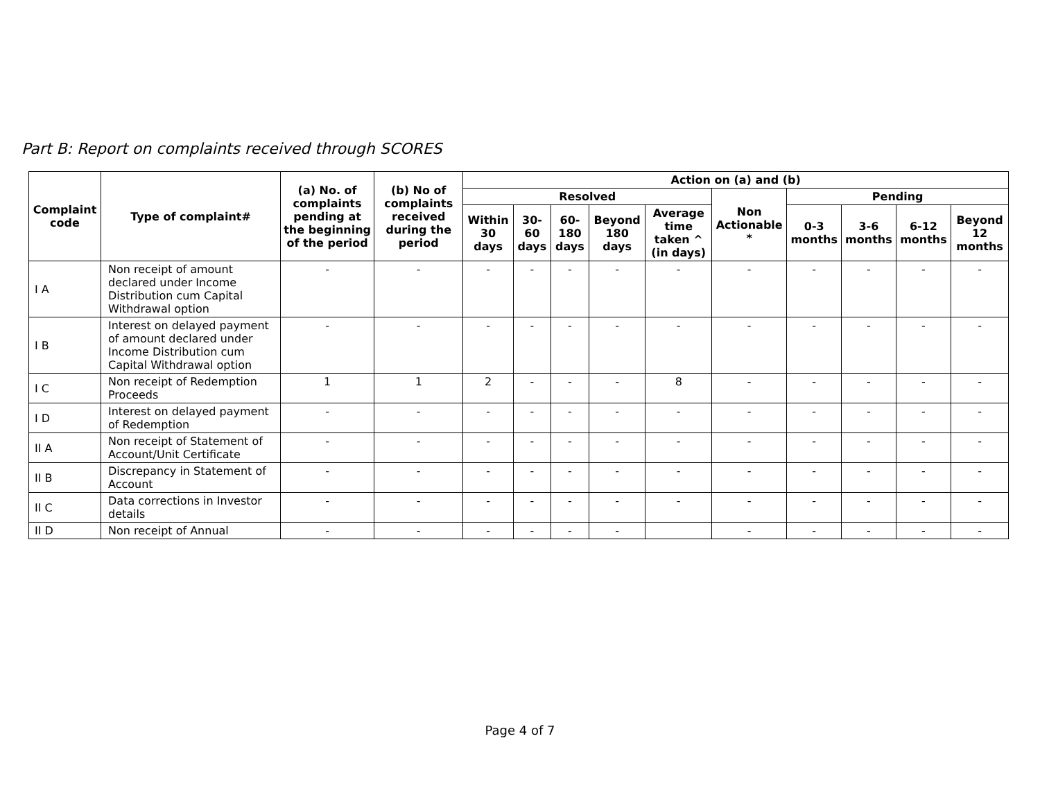Part B: Report on complaints received through SCORES
| Complaint code | Type of complaint# | (a) No. of complaints pending at the beginning of the period | (b) No of complaints received during the period | Action on (a) and (b) | | | | | | | | | |
| --- | --- | --- | --- | --- | --- | --- | --- | --- | --- | --- | --- | --- | --- |
| | | | | Resolved | | | | | Non Actionable * | Pending | | | |
| | | | | Within 30 days | 30-60 days | 60-180 days | Beyond 180 days | Average time taken ^ (in days) | | 0-3 months | 3-6 months | 6-12 months | Beyond 12 months |
| I A | Non receipt of amount declared under Income Distribution cum Capital Withdrawal option | - | - | - | - | - | - | - | - | - | - | - | - |
| I B | Interest on delayed payment of amount declared under Income Distribution cum Capital Withdrawal option | - | - | - | - | - | - | - | - | - | - | - | - |
| I C | Non receipt of Redemption Proceeds | 1 | 1 | 2 | - | - | - | 8 | - | - | - | - | - |
| I D | Interest on delayed payment of Redemption | - | - | - | - | - | - | - | - | - | - | - | - |
| II A | Non receipt of Statement of Account/Unit Certificate | - | - | - | - | - | - | - | - | - | - | - | - |
| II B | Discrepancy in Statement of Account | - | - | - | - | - | - | - | - | - | - | - | - |
| II C | Data corrections in Investor details | - | - | - | - | - | - | - | - | - | - | - | - |
| II D | Non receipt of Annual | - | - | - | - | - | - | | - | - | - | - | - |
Page 4 of 7